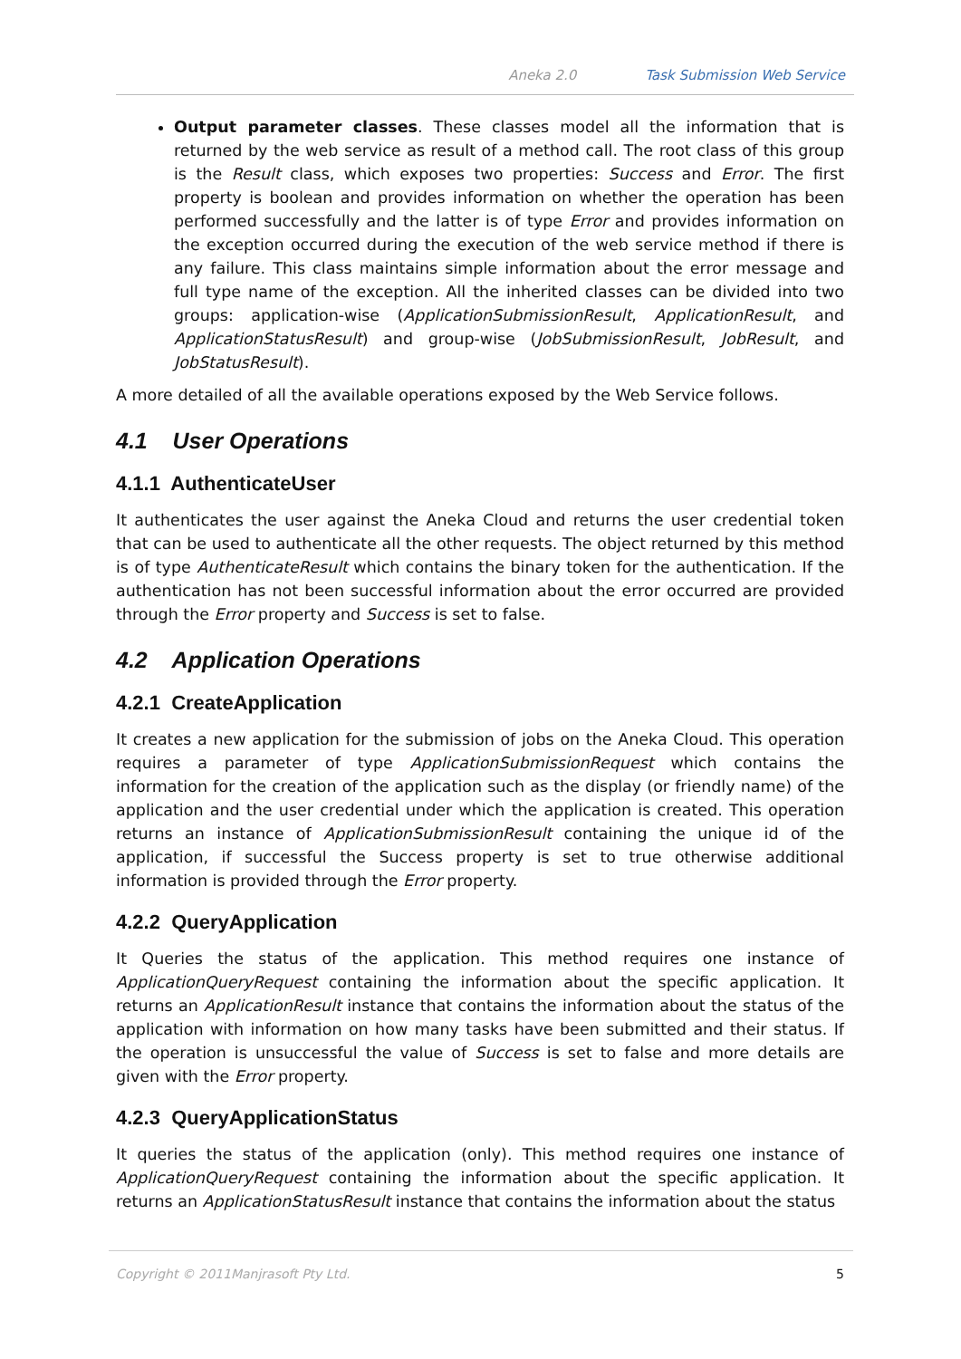Aneka 2.0 Task Submission Web Service
Output parameter classes. These classes model all the information that is returned by the web service as result of a method call. The root class of this group is the Result class, which exposes two properties: Success and Error. The first property is boolean and provides information on whether the operation has been performed successfully and the latter is of type Error and provides information on the exception occurred during the execution of the web service method if there is any failure. This class maintains simple information about the error message and full type name of the exception. All the inherited classes can be divided into two groups: application-wise (ApplicationSubmissionResult, ApplicationResult, and ApplicationStatusResult) and group-wise (JobSubmissionResult, JobResult, and JobStatusResult).
A more detailed of all the available operations exposed by the Web Service follows.
4.1 User Operations
4.1.1 AuthenticateUser
It authenticates the user against the Aneka Cloud and returns the user credential token that can be used to authenticate all the other requests. The object returned by this method is of type AuthenticateResult which contains the binary token for the authentication. If the authentication has not been successful information about the error occurred are provided through the Error property and Success is set to false.
4.2 Application Operations
4.2.1 CreateApplication
It creates a new application for the submission of jobs on the Aneka Cloud. This operation requires a parameter of type ApplicationSubmissionRequest which contains the information for the creation of the application such as the display (or friendly name) of the application and the user credential under which the application is created. This operation returns an instance of ApplicationSubmissionResult containing the unique id of the application, if successful the Success property is set to true otherwise additional information is provided through the Error property.
4.2.2 QueryApplication
It Queries the status of the application. This method requires one instance of ApplicationQueryRequest containing the information about the specific application. It returns an ApplicationResult instance that contains the information about the status of the application with information on how many tasks have been submitted and their status. If the operation is unsuccessful the value of Success is set to false and more details are given with the Error property.
4.2.3 QueryApplicationStatus
It queries the status of the application (only). This method requires one instance of ApplicationQueryRequest containing the information about the specific application. It returns an ApplicationStatusResult instance that contains the information about the status
Copyright © 2011Manjrasoft Pty Ltd. 5